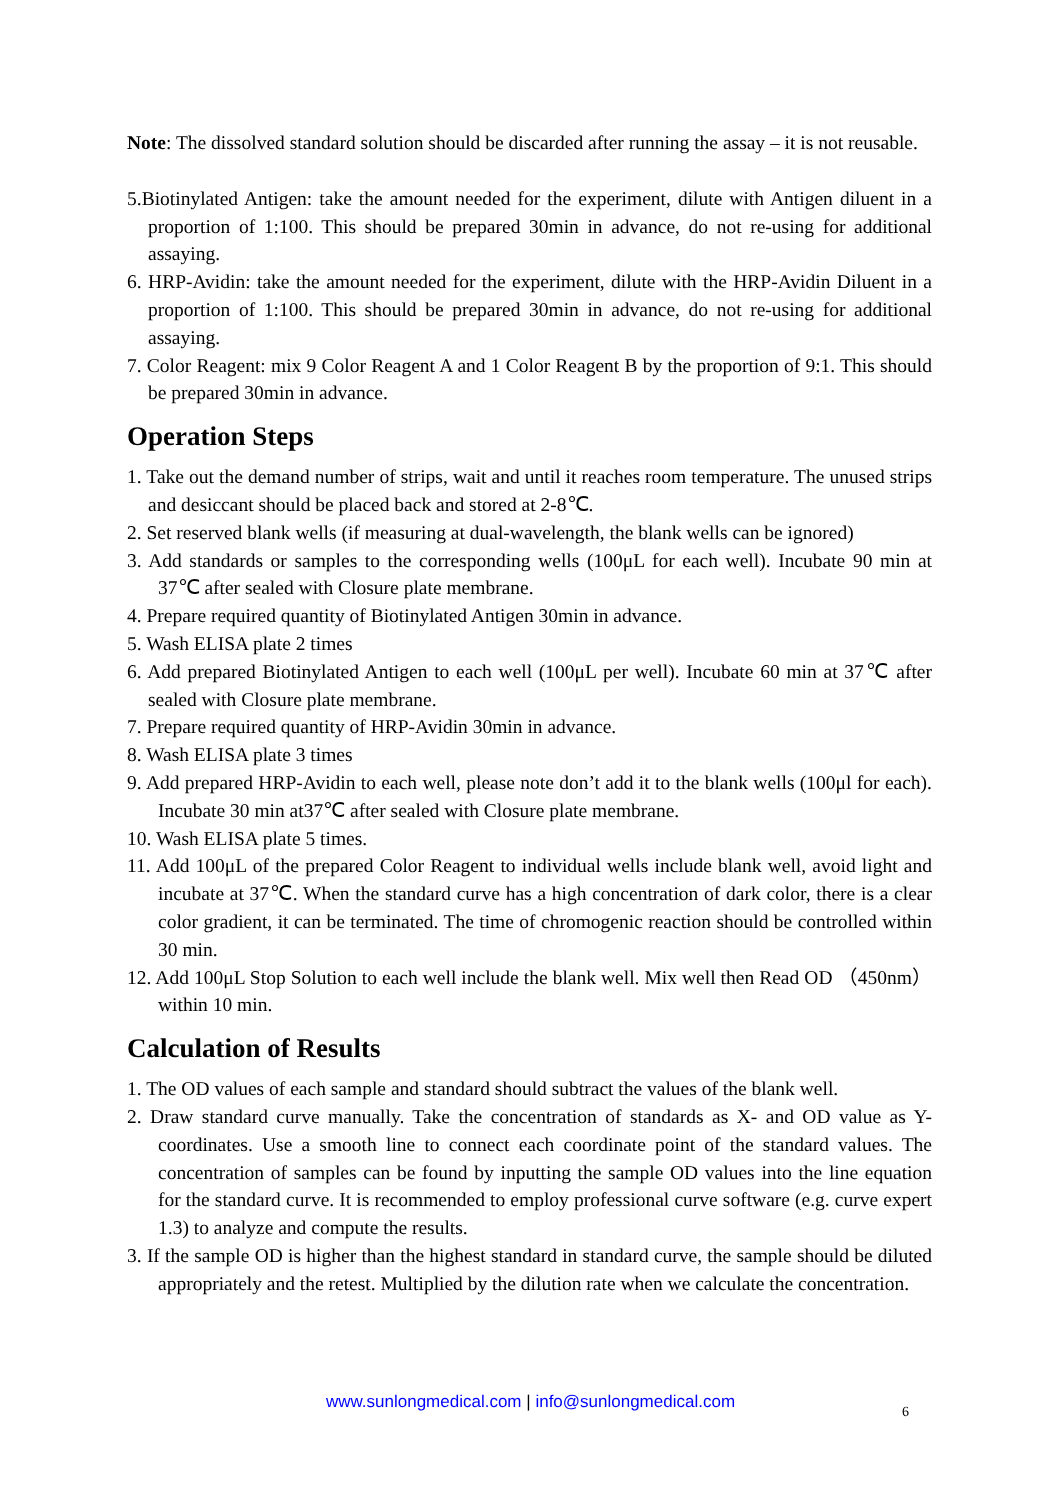Note: The dissolved standard solution should be discarded after running the assay – it is not reusable.
5.Biotinylated Antigen: take the amount needed for the experiment, dilute with Antigen diluent in a proportion of 1:100. This should be prepared 30min in advance, do not re-using for additional assaying.
6. HRP-Avidin: take the amount needed for the experiment, dilute with the HRP-Avidin Diluent in a proportion of 1:100. This should be prepared 30min in advance, do not re-using for additional assaying.
7. Color Reagent: mix 9 Color Reagent A and 1 Color Reagent B by the proportion of 9:1. This should be prepared 30min in advance.
Operation Steps
1. Take out the demand number of strips, wait and until it reaches room temperature. The unused strips and desiccant should be placed back and stored at 2-8℃.
2. Set reserved blank wells (if measuring at dual-wavelength, the blank wells can be ignored)
3. Add standards or samples to the corresponding wells (100μL for each well). Incubate 90 min at 37℃ after sealed with Closure plate membrane.
4. Prepare required quantity of Biotinylated Antigen 30min in advance.
5. Wash ELISA plate 2 times
6. Add prepared Biotinylated Antigen to each well (100μL per well). Incubate 60 min at 37℃ after sealed with Closure plate membrane.
7. Prepare required quantity of HRP-Avidin 30min in advance.
8. Wash ELISA plate 3 times
9. Add prepared HRP-Avidin to each well, please note don’t add it to the blank wells (100μl for each). Incubate 30 min at37℃ after sealed with Closure plate membrane.
10. Wash ELISA plate 5 times.
11. Add 100μL of the prepared Color Reagent to individual wells include blank well, avoid light and incubate at 37℃. When the standard curve has a high concentration of dark color, there is a clear color gradient, it can be terminated. The time of chromogenic reaction should be controlled within 30 min.
12. Add 100μL Stop Solution to each well include the blank well. Mix well then Read OD （450nm）within 10 min.
Calculation of Results
1. The OD values of each sample and standard should subtract the values of the blank well.
2. Draw standard curve manually. Take the concentration of standards as X- and OD value as Y-coordinates. Use a smooth line to connect each coordinate point of the standard values. The concentration of samples can be found by inputting the sample OD values into the line equation for the standard curve. It is recommended to employ professional curve software (e.g. curve expert 1.3) to analyze and compute the results.
3. If the sample OD is higher than the highest standard in standard curve, the sample should be diluted appropriately and the retest. Multiplied by the dilution rate when we calculate the concentration.
www.sunlongmedical.com | info@sunlongmedical.com 6